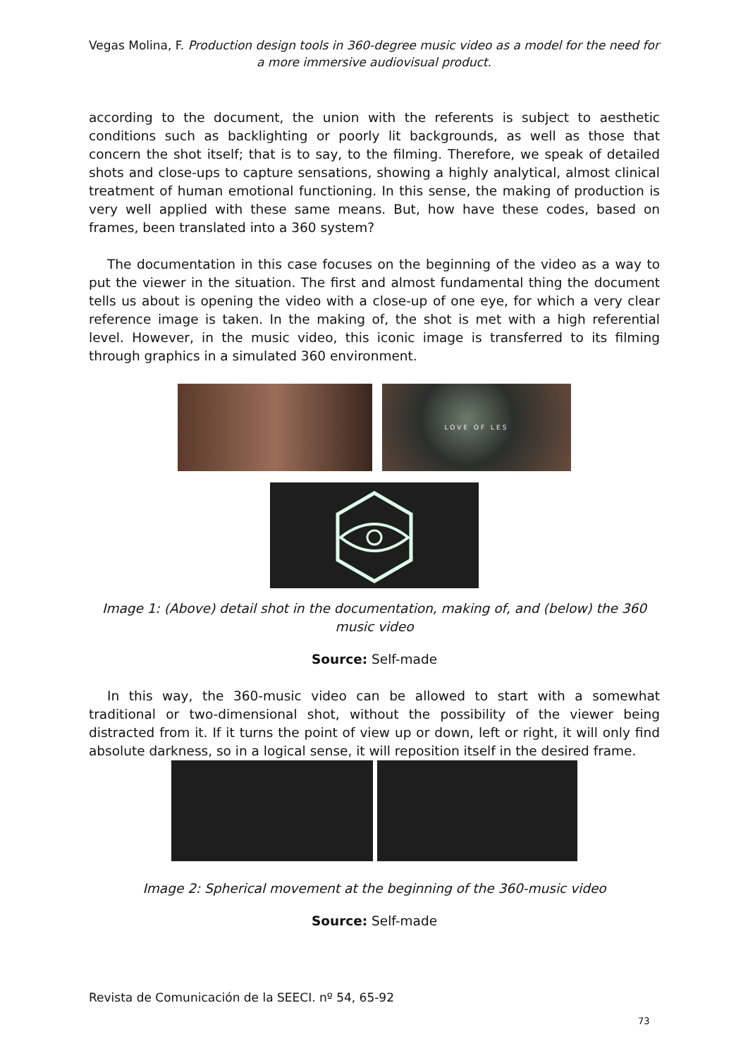Vegas Molina, F. Production design tools in 360-degree music video as a model for the need for a more immersive audiovisual product.
according to the document, the union with the referents is subject to aesthetic conditions such as backlighting or poorly lit backgrounds, as well as those that concern the shot itself; that is to say, to the filming. Therefore, we speak of detailed shots and close-ups to capture sensations, showing a highly analytical, almost clinical treatment of human emotional functioning. In this sense, the making of production is very well applied with these same means. But, how have these codes, based on frames, been translated into a 360 system?
The documentation in this case focuses on the beginning of the video as a way to put the viewer in the situation. The first and almost fundamental thing the document tells us about is opening the video with a close-up of one eye, for which a very clear reference image is taken. In the making of, the shot is met with a high referential level. However, in the music video, this iconic image is transferred to its filming through graphics in a simulated 360 environment.
LOVE OF LES
Image 1: (Above) detail shot in the documentation, making of, and (below) the 360 music video
Source: Self-made
In this way, the 360-music video can be allowed to start with a somewhat traditional or two-dimensional shot, without the possibility of the viewer being distracted from it. If it turns the point of view up or down, left or right, it will only find absolute darkness, so in a logical sense, it will reposition itself in the desired frame.
Image 2: Spherical movement at the beginning of the 360-music video
Source: Self-made
Revista de Comunicación de la SEECI. nº 54, 65-92
73